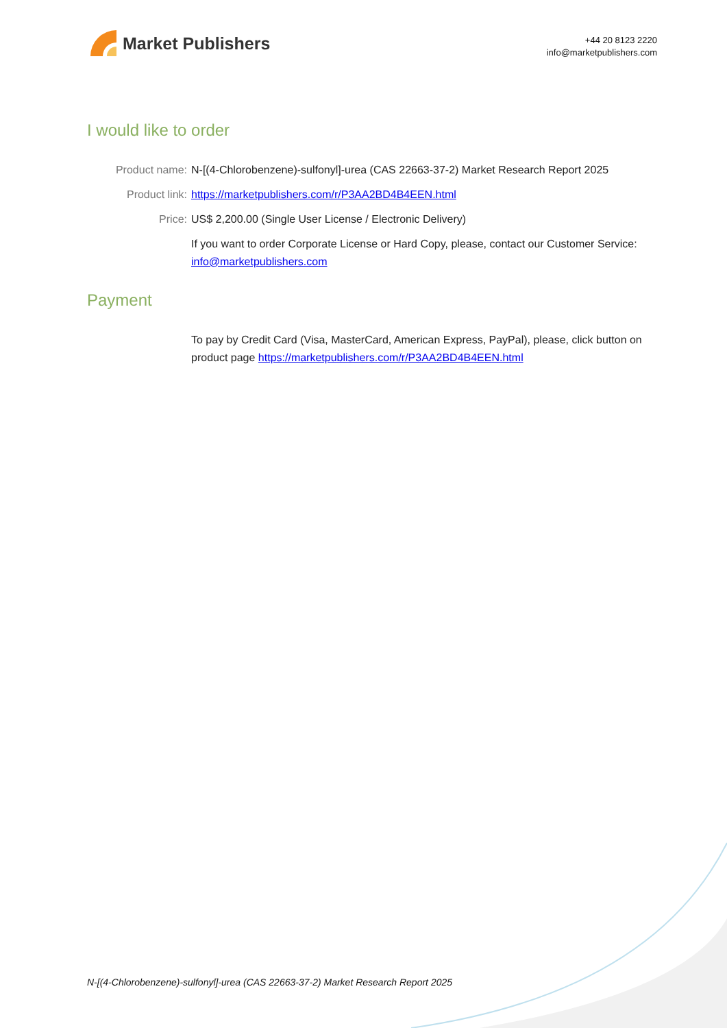Market Publishers
+44 20 8123 2220
info@marketpublishers.com
I would like to order
| Product name: | N-[(4-Chlorobenzene)-sulfonyl]-urea (CAS 22663-37-2) Market Research Report 2025 |
| Product link: | https://marketpublishers.com/r/P3AA2BD4B4EEN.html |
| Price: | US$ 2,200.00 (Single User License / Electronic Delivery) |
| | If you want to order Corporate License or Hard Copy, please, contact our Customer Service: info@marketpublishers.com |
Payment
| | To pay by Credit Card (Visa, MasterCard, American Express, PayPal), please, click button on product page https://marketpublishers.com/r/P3AA2BD4B4EEN.html |
N-[(4-Chlorobenzene)-sulfonyl]-urea (CAS 22663-37-2) Market Research Report 2025